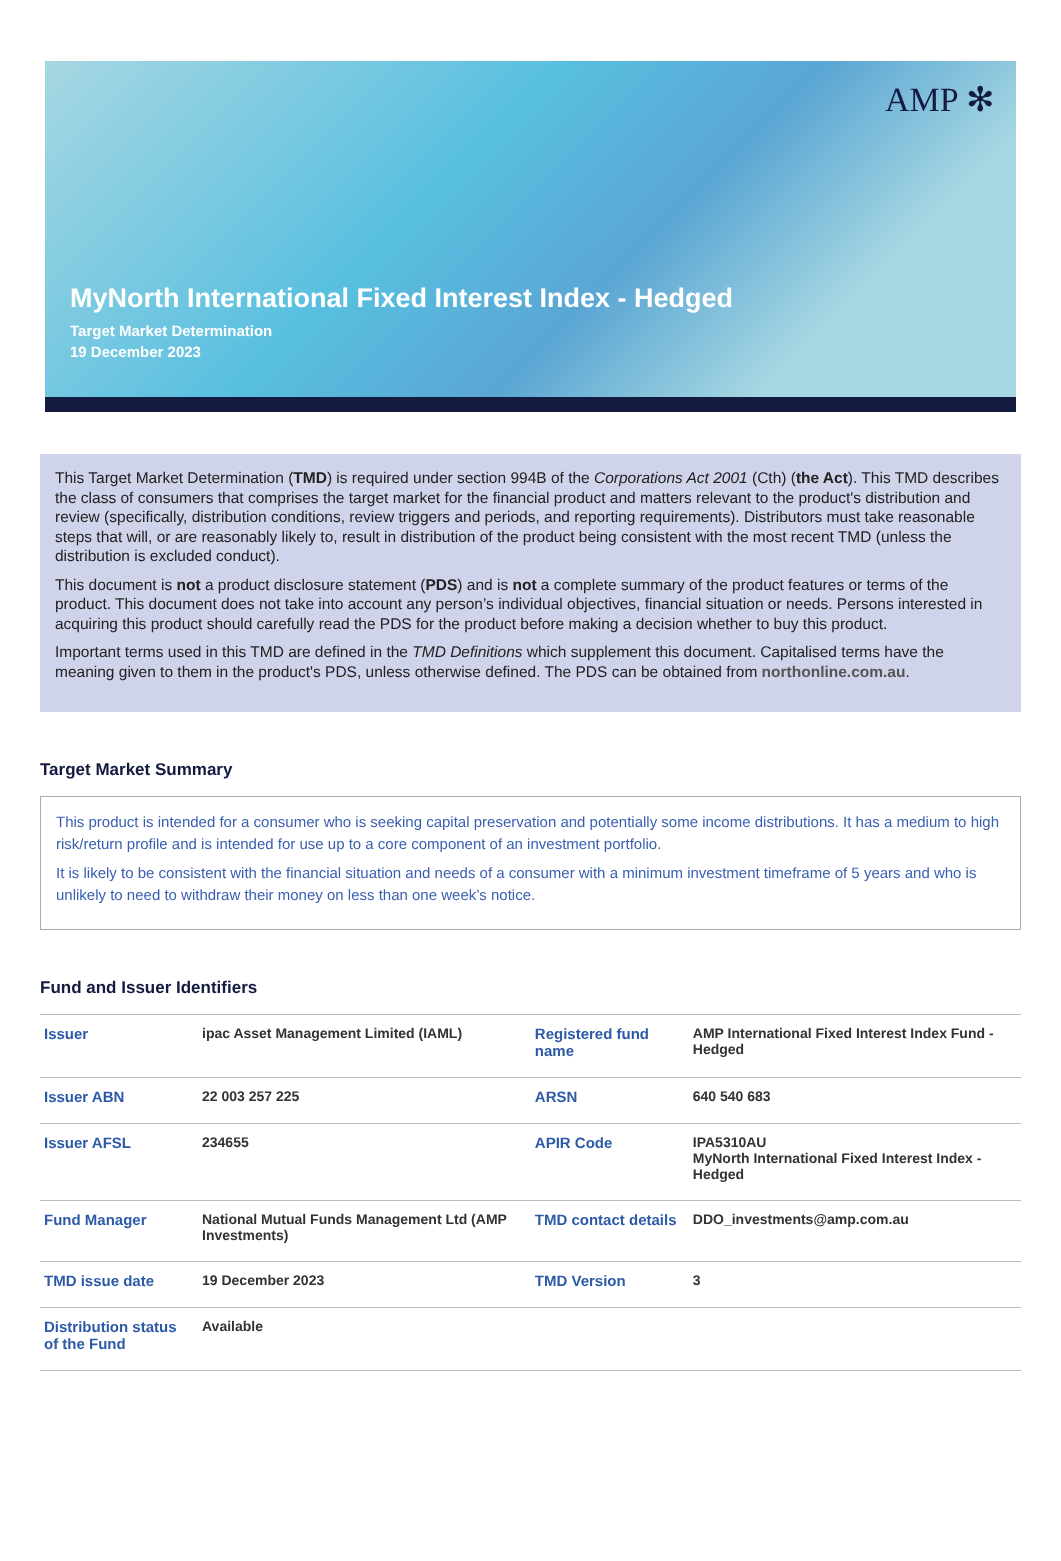AMP ✻
MyNorth International Fixed Interest Index - Hedged
Target Market Determination
19 December 2023
This Target Market Determination (TMD) is required under section 994B of the Corporations Act 2001 (Cth) (the Act). This TMD describes the class of consumers that comprises the target market for the financial product and matters relevant to the product's distribution and review (specifically, distribution conditions, review triggers and periods, and reporting requirements). Distributors must take reasonable steps that will, or are reasonably likely to, result in distribution of the product being consistent with the most recent TMD (unless the distribution is excluded conduct).
This document is not a product disclosure statement (PDS) and is not a complete summary of the product features or terms of the product. This document does not take into account any person’s individual objectives, financial situation or needs. Persons interested in acquiring this product should carefully read the PDS for the product before making a decision whether to buy this product.
Important terms used in this TMD are defined in the TMD Definitions which supplement this document. Capitalised terms have the meaning given to them in the product's PDS, unless otherwise defined. The PDS can be obtained from northonline.com.au.
Target Market Summary
This product is intended for a consumer who is seeking capital preservation and potentially some income distributions. It has a medium to high risk/return profile and is intended for use up to a core component of an investment portfolio.
It is likely to be consistent with the financial situation and needs of a consumer with a minimum investment timeframe of 5 years and who is unlikely to need to withdraw their money on less than one week’s notice.
Fund and Issuer Identifiers
| Issuer | ipac Asset Management Limited (IAML) | Registered fund name | AMP International Fixed Interest Index Fund - Hedged |
| Issuer ABN | 22 003 257 225 | ARSN | 640 540 683 |
| Issuer AFSL | 234655 | APIR Code | IPA5310AU MyNorth International Fixed Interest Index - Hedged |
| Fund Manager | National Mutual Funds Management Ltd (AMP Investments) | TMD contact details | DDO_investments@amp.com.au |
| TMD issue date | 19 December 2023 | TMD Version | 3 |
| Distribution status of the Fund | Available | | |